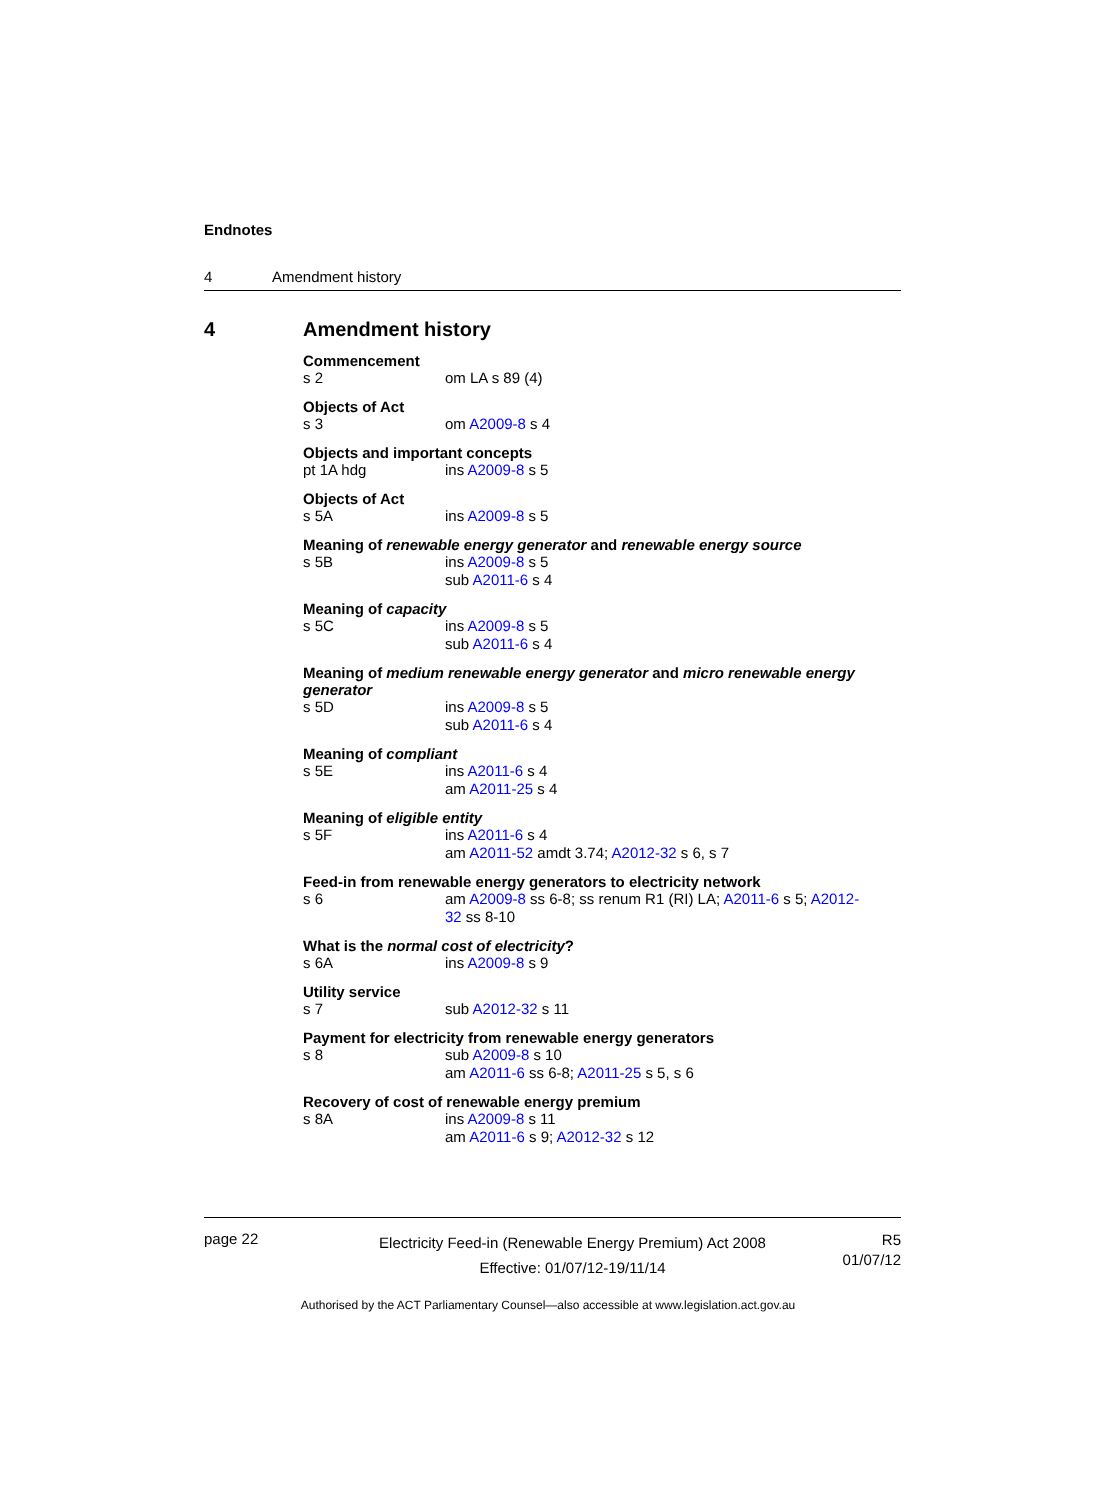Endnotes
4 Amendment history
4 Amendment history
Commencement
s 2 om LA s 89 (4)
Objects of Act
s 3 om A2009-8 s 4
Objects and important concepts
pt 1A hdg ins A2009-8 s 5
Objects of Act
s 5A ins A2009-8 s 5
Meaning of renewable energy generator and renewable energy source
s 5B ins A2009-8 s 5
sub A2011-6 s 4
Meaning of capacity
s 5C ins A2009-8 s 5
sub A2011-6 s 4
Meaning of medium renewable energy generator and micro renewable energy generator
s 5D ins A2009-8 s 5
sub A2011-6 s 4
Meaning of compliant
s 5E ins A2011-6 s 4
am A2011-25 s 4
Meaning of eligible entity
s 5F ins A2011-6 s 4
am A2011-52 amdt 3.74; A2012-32 s 6, s 7
Feed-in from renewable energy generators to electricity network
s 6 am A2009-8 ss 6-8; ss renum R1 (RI) LA; A2011-6 s 5; A2012-32 ss 8-10
What is the normal cost of electricity?
s 6A ins A2009-8 s 9
Utility service
s 7 sub A2012-32 s 11
Payment for electricity from renewable energy generators
s 8 sub A2009-8 s 10
am A2011-6 ss 6-8; A2011-25 s 5, s 6
Recovery of cost of renewable energy premium
s 8A ins A2009-8 s 11
am A2011-6 s 9; A2012-32 s 12
page 22
Electricity Feed-in (Renewable Energy Premium) Act 2008
Effective: 01/07/12-19/11/14
R5
01/07/12
Authorised by the ACT Parliamentary Counsel—also accessible at www.legislation.act.gov.au